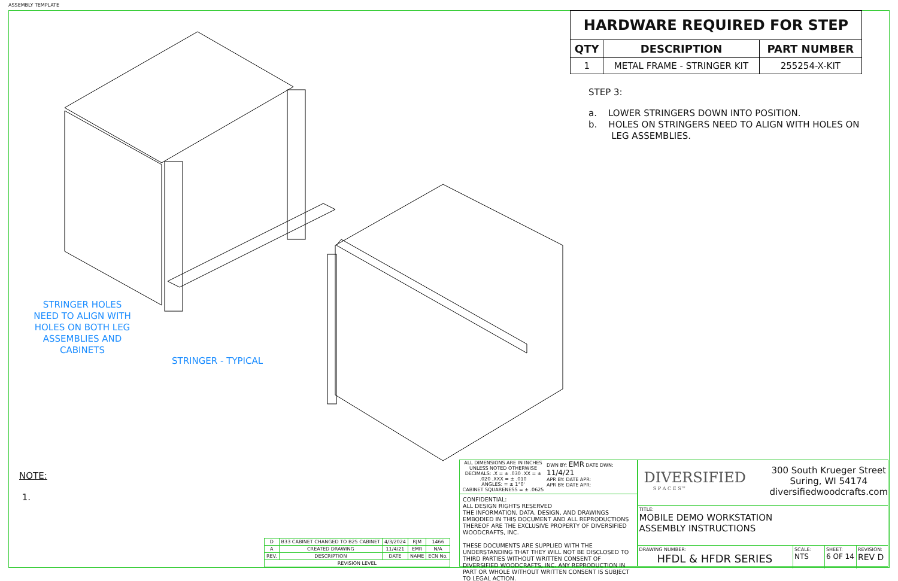ASSEMBLY TEMPLATE
| HARDWARE REQUIRED FOR STEP | | |
| --- | --- | --- |
| QTY | DESCRIPTION | PART NUMBER |
| 1 | METAL FRAME - STRINGER KIT | 255254-X-KIT |
STEP 3:
a. LOWER STRINGERS DOWN INTO POSITION.
b. HOLES ON STRINGERS NEED TO ALIGN WITH HOLES ON
LEG ASSEMBLIES.
STRINGER HOLES NEED TO ALIGN WITH HOLES ON BOTH LEG ASSEMBLIES AND CABINETS
STRINGER - TYPICAL
NOTE:
1.
| D | B33 CABINET CHANGED TO B25 CABINET | 4/3/2024 | RJM | 1466 |
| A | CREATED DRAWING | 11/4/21 | EMR | N/A |
| REV. | DESCRIPTION | DATE | NAME | ECN No. |
| REVISION LEVEL | | | | |
ALL DIMENSIONS ARE IN INCHES UNLESS NOTED OTHERWISE
DECIMALS: .X = ± .030 .XX = ± .020 .XXX = ± .010
ANGLES: = ± 1°0'
CABINET SQUARENESS = ± .0625
DWN BY: EMR DATE DWN: 11/4/21
APR BY: DATE APR:
APR BY: DATE APR:
CONFIDENTIAL:
ALL DESIGN RIGHTS RESERVED
THE INFORMATION, DATA, DESIGN, AND DRAWINGS EMBODIED IN THIS DOCUMENT AND ALL REPRODUCTIONS THEREOF ARE THE EXCLUSIVE PROPERTY OF DIVERSIFIED WOODCRAFTS, INC.
THESE DOCUMENTS ARE SUPPLIED WITH THE UNDERSTANDING THAT THEY WILL NOT BE DISCLOSED TO THIRD PARTIES WITHOUT WRITTEN CONSENT OF DIVERSIFIED WOODCRAFTS, INC. ANY REPRODUCTION IN PART OR WHOLE WITHOUT WRITTEN CONSENT IS SUBJECT TO LEGAL ACTION.
DIVERSIFIED
S P A C E S™
300 South Krueger Street
Suring, WI 54174
diversifiedwoodcrafts.com
TITLE:
MOBILE DEMO WORKSTATION
ASSEMBLY INSTRUCTIONS
DRAWING NUMBER:
HFDL & HFDR SERIES
SCALE:
NTS
SHEET:
6 OF 14
REVISION:
REV D